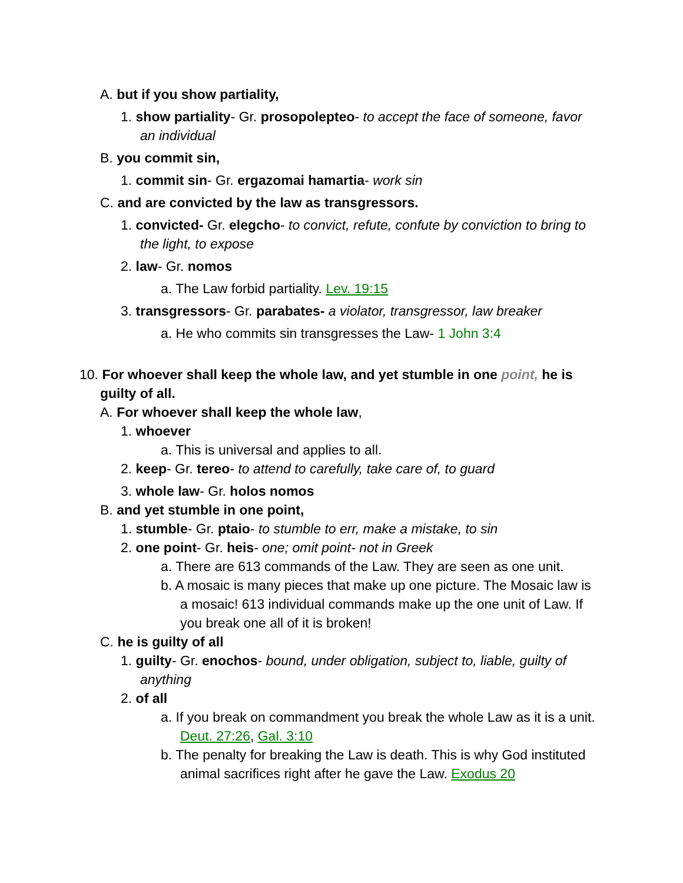A. but if you show partiality,
1. show partiality- Gr. prosopolepteo- to accept the face of someone, favor an individual
B. you commit sin,
1. commit sin- Gr. ergazomai hamartia- work sin
C. and are convicted by the law as transgressors.
1. convicted- Gr. elegcho- to convict, refute, confute by conviction to bring to the light, to expose
2. law- Gr. nomos
a. The Law forbid partiality. Lev. 19:15
3. transgressors- Gr. parabates- a violator, transgressor, law breaker
a. He who commits sin transgresses the Law- 1 John 3:4
10. For whoever shall keep the whole law, and yet stumble in one point, he is guilty of all.
A. For whoever shall keep the whole law,
1. whoever
a. This is universal and applies to all.
2. keep- Gr. tereo- to attend to carefully, take care of, to guard
3. whole law- Gr. holos nomos
B. and yet stumble in one point,
1. stumble- Gr. ptaio- to stumble to err, make a mistake, to sin
2. one point- Gr. heis- one; omit point- not in Greek
a. There are 613 commands of the Law. They are seen as one unit.
b. A mosaic is many pieces that make up one picture. The Mosaic law is a mosaic! 613 individual commands make up the one unit of Law. If you break one all of it is broken!
C. he is guilty of all
1. guilty- Gr. enochos- bound, under obligation, subject to, liable, guilty of anything
2. of all
a. If you break on commandment you break the whole Law as it is a unit. Deut. 27:26, Gal. 3:10
b. The penalty for breaking the Law is death. This is why God instituted animal sacrifices right after he gave the Law. Exodus 20